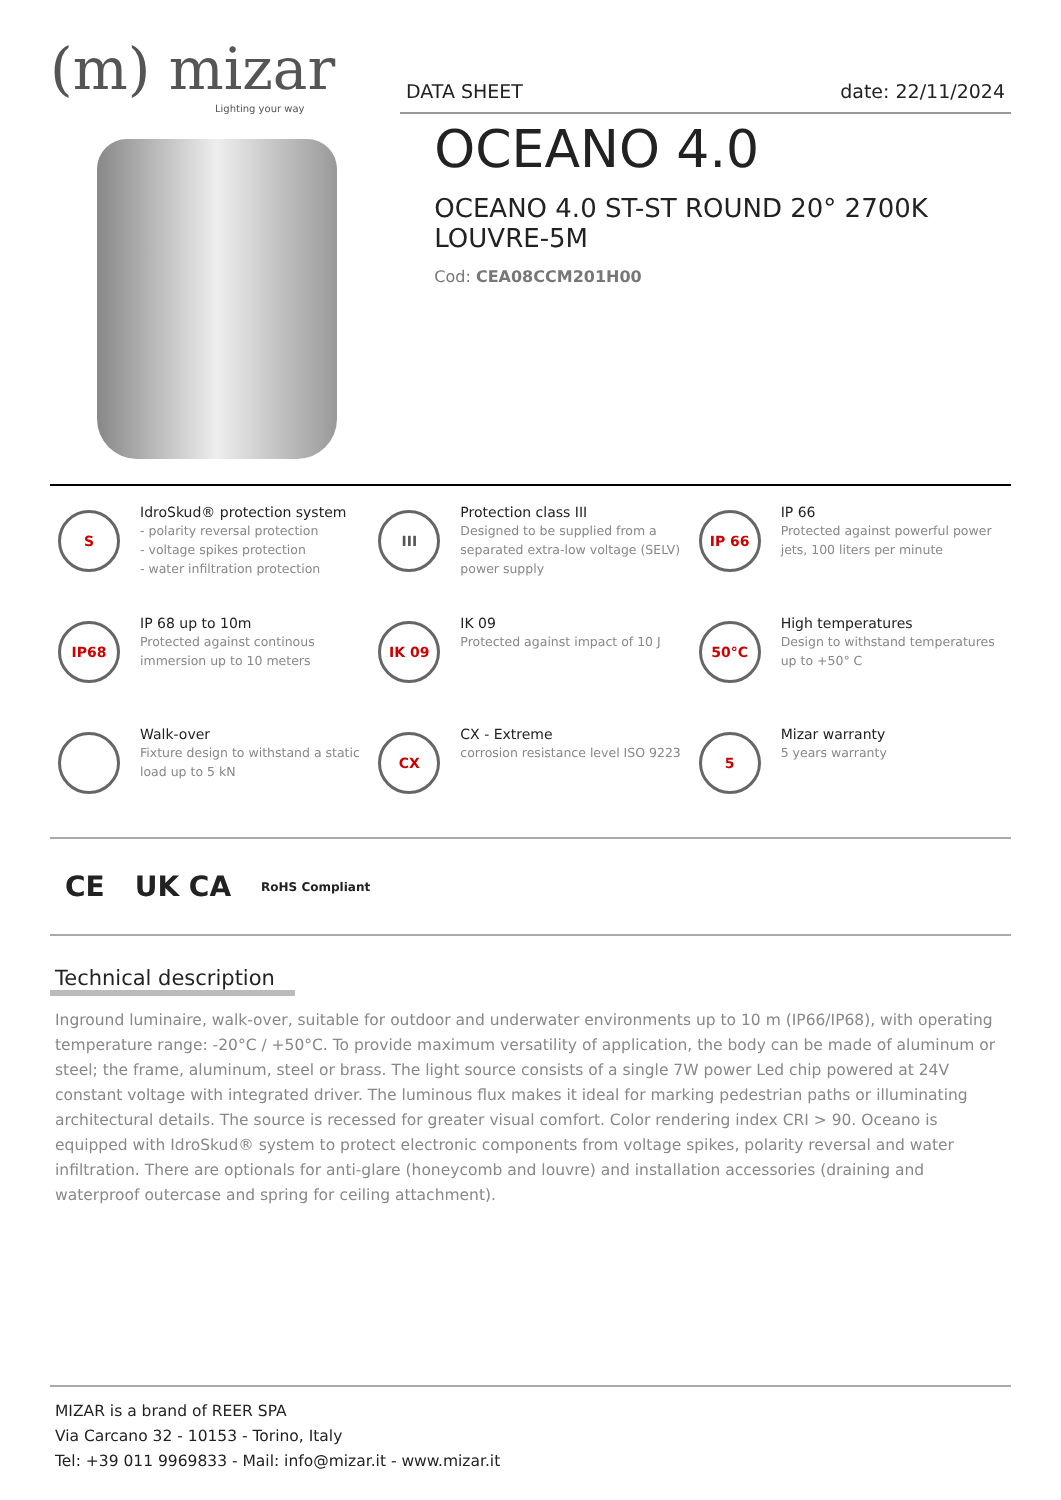(m) mizar
Lighting your way
DATA SHEET date: 22/11/2024
OCEANO 4.0
OCEANO 4.0 ST-ST ROUND 20° 2700K LOUVRE-5M
Cod: CEA08CCM201H00
S
IdroSkud® protection system
- polarity reversal protection
- voltage spikes protection
- water infiltration protection
III
Protection class III
Designed to be supplied from a separated extra-low voltage (SELV) power supply
IP 66
IP 66
Protected against powerful power jets, 100 liters per minute
IP68
IP 68 up to 10m
Protected against continous immersion up to 10 meters
IK 09
IK 09
Protected against impact of 10 J
50°C
High temperatures
Design to withstand temperatures up to +50° C
Walk-over
Fixture design to withstand a static load up to 5 kN
CX
CX - Extreme
corrosion resistance level ISO 9223
5
Mizar warranty
5 years warranty
CE UK CA RoHS Compliant
Technical description
Inground luminaire, walk-over, suitable for outdoor and underwater environments up to 10 m (IP66/IP68), with operating temperature range: -20°C / +50°C. To provide maximum versatility of application, the body can be made of aluminum or steel; the frame, aluminum, steel or brass. The light source consists of a single 7W power Led chip powered at 24V constant voltage with integrated driver. The luminous flux makes it ideal for marking pedestrian paths or illuminating architectural details. The source is recessed for greater visual comfort. Color rendering index CRI > 90. Oceano is equipped with IdroSkud® system to protect electronic components from voltage spikes, polarity reversal and water infiltration. There are optionals for anti-glare (honeycomb and louvre) and installation accessories (draining and waterproof outercase and spring for ceiling attachment).
MIZAR is a brand of REER SPA
Via Carcano 32 - 10153 - Torino, Italy
Tel: +39 011 9969833 - Mail: info@mizar.it - www.mizar.it